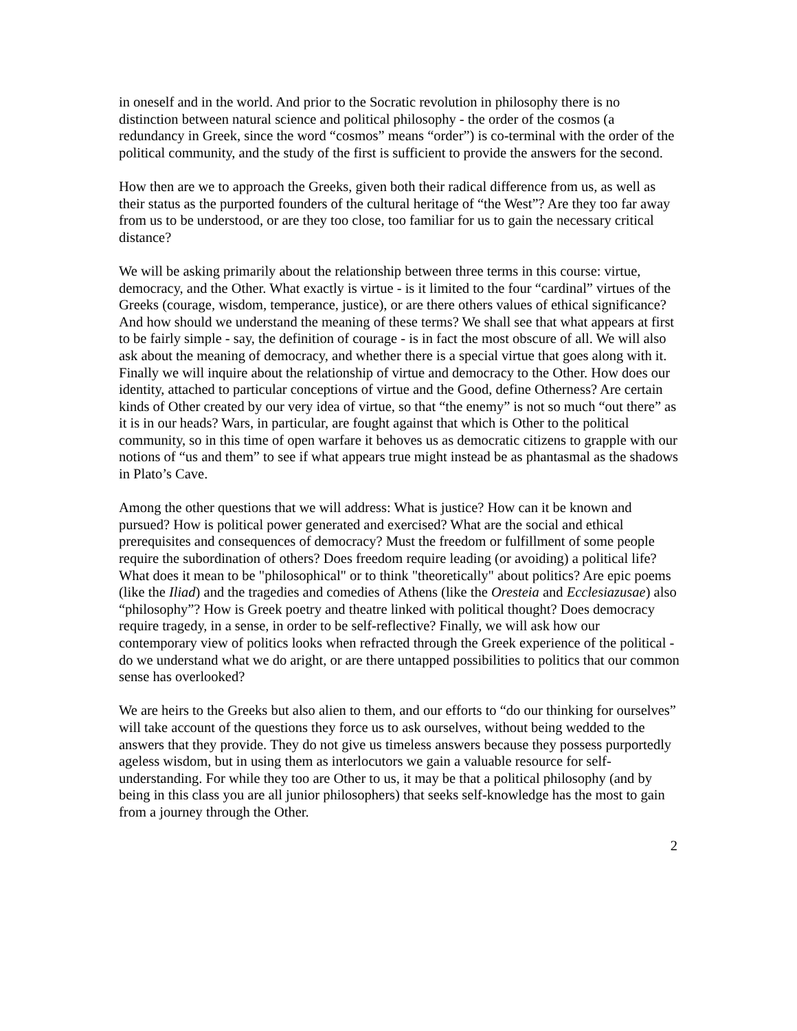in oneself and in the world. And prior to the Socratic revolution in philosophy there is no distinction between natural science and political philosophy - the order of the cosmos (a redundancy in Greek, since the word “cosmos” means “order”) is co-terminal with the order of the political community, and the study of the first is sufficient to provide the answers for the second.
How then are we to approach the Greeks, given both their radical difference from us, as well as their status as the purported founders of the cultural heritage of “the West”? Are they too far away from us to be understood, or are they too close, too familiar for us to gain the necessary critical distance?
We will be asking primarily about the relationship between three terms in this course: virtue, democracy, and the Other. What exactly is virtue - is it limited to the four “cardinal” virtues of the Greeks (courage, wisdom, temperance, justice), or are there others values of ethical significance? And how should we understand the meaning of these terms? We shall see that what appears at first to be fairly simple - say, the definition of courage - is in fact the most obscure of all. We will also ask about the meaning of democracy, and whether there is a special virtue that goes along with it. Finally we will inquire about the relationship of virtue and democracy to the Other. How does our identity, attached to particular conceptions of virtue and the Good, define Otherness? Are certain kinds of Other created by our very idea of virtue, so that “the enemy” is not so much “out there” as it is in our heads? Wars, in particular, are fought against that which is Other to the political community, so in this time of open warfare it behoves us as democratic citizens to grapple with our notions of “us and them” to see if what appears true might instead be as phantasmal as the shadows in Plato’s Cave.
Among the other questions that we will address: What is justice? How can it be known and pursued? How is political power generated and exercised? What are the social and ethical prerequisites and consequences of democracy? Must the freedom or fulfillment of some people require the subordination of others? Does freedom require leading (or avoiding) a political life? What does it mean to be "philosophical" or to think "theoretically" about politics? Are epic poems (like the Iliad) and the tragedies and comedies of Athens (like the Oresteia and Ecclesiazusae) also “philosophy”? How is Greek poetry and theatre linked with political thought? Does democracy require tragedy, in a sense, in order to be self-reflective? Finally, we will ask how our contemporary view of politics looks when refracted through the Greek experience of the political - do we understand what we do aright, or are there untapped possibilities to politics that our common sense has overlooked?
We are heirs to the Greeks but also alien to them, and our efforts to “do our thinking for ourselves” will take account of the questions they force us to ask ourselves, without being wedded to the answers that they provide. They do not give us timeless answers because they possess purportedly ageless wisdom, but in using them as interlocutors we gain a valuable resource for self-understanding. For while they too are Other to us, it may be that a political philosophy (and by being in this class you are all junior philosophers) that seeks self-knowledge has the most to gain from a journey through the Other.
2